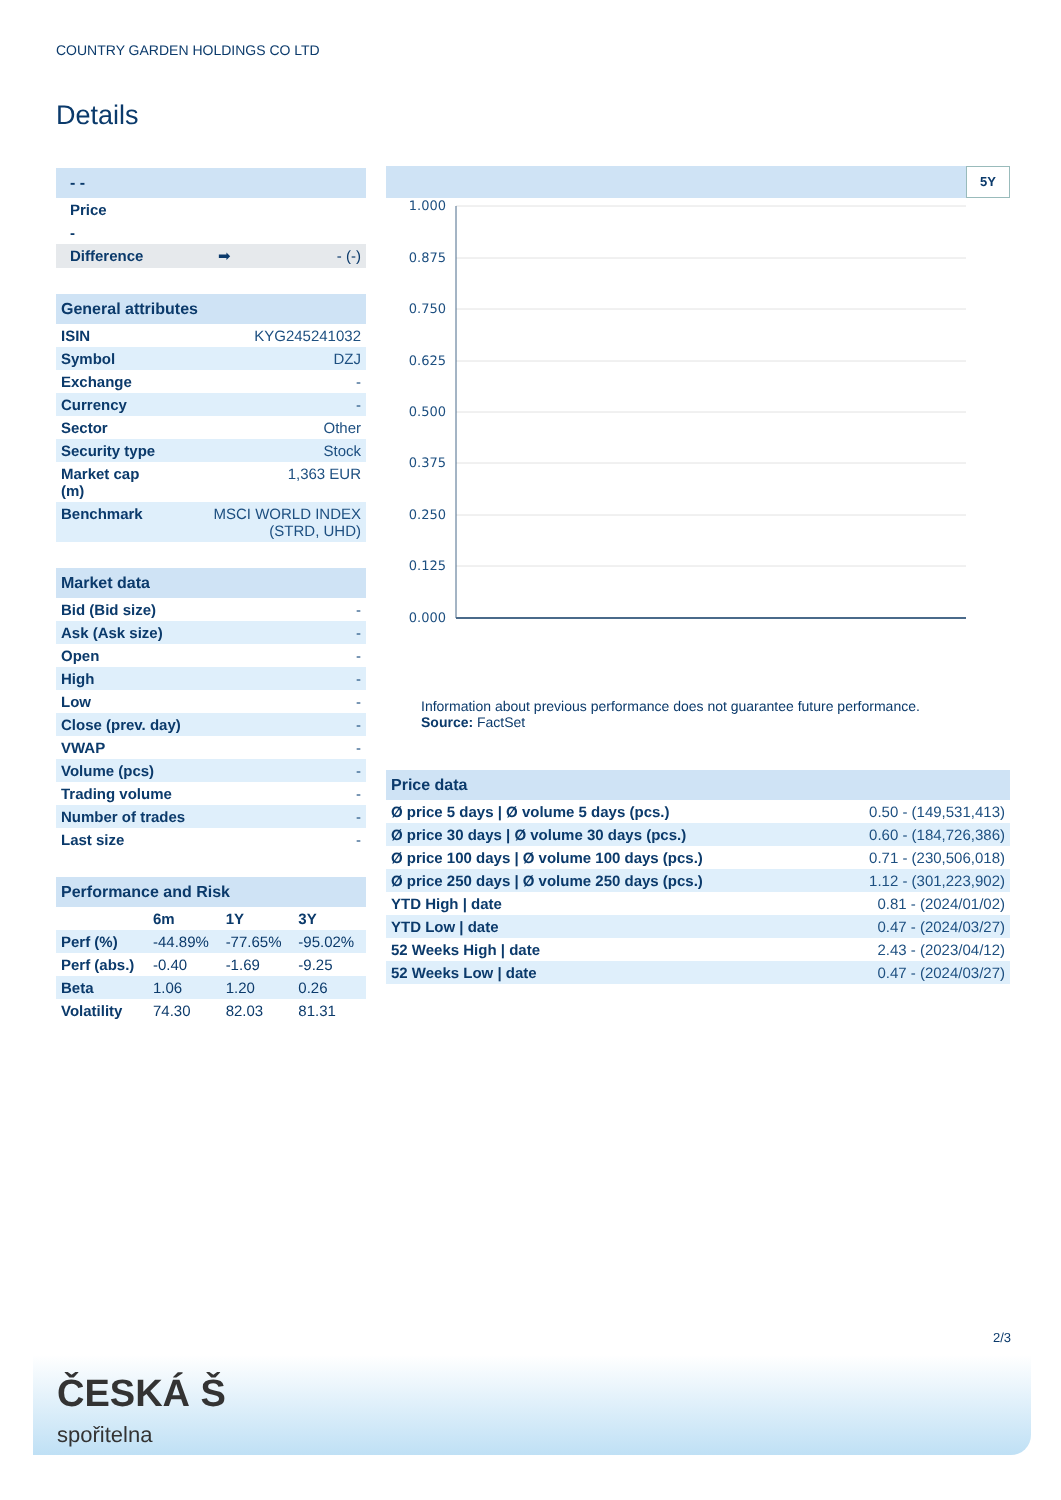COUNTRY GARDEN HOLDINGS CO LTD
Details
| - - |
| Price |
| - |
| Difference ➡ - (-) |
| General attributes | |
| ISIN | KYG245241032 |
| Symbol | DZJ |
| Exchange | - |
| Currency | - |
| Sector | Other |
| Security type | Stock |
| Market cap (m) | 1,363 EUR |
| Benchmark | MSCI WORLD INDEX (STRD, UHD) |
| Market data | |
| Bid (Bid size) | - |
| Ask (Ask size) | - |
| Open | - |
| High | - |
| Low | - |
| Close (prev. day) | - |
| VWAP | - |
| Volume (pcs) | - |
| Trading volume | - |
| Number of trades | - |
| Last size | - |
| Performance and Risk | | | |
| | 6m | 1Y | 3Y |
| Perf (%) | -44.89% | -77.65% | -95.02% |
| Perf (abs.) | -0.40 | -1.69 | -9.25 |
| Beta | 1.06 | 1.20 | 0.26 |
| Volatility | 74.30 | 82.03 | 81.31 |
5Y
1.000
0.875
0.750
0.625
0.500
0.375
0.250
0.125
0.000
Information about previous performance does not guarantee future performance.
Source: FactSet
| Price data | |
| Ø price 5 days / Ø volume 5 days (pcs.) | 0.50 - (149,531,413) |
| Ø price 30 days / Ø volume 30 days (pcs.) | 0.60 - (184,726,386) |
| Ø price 100 days / Ø volume 100 days (pcs.) | 0.71 - (230,506,018) |
| Ø price 250 days / Ø volume 250 days (pcs.) | 1.12 - (301,223,902) |
| YTD High / date | 0.81 - (2024/01/02) |
| YTD Low / date | 0.47 - (2024/03/27) |
| 52 Weeks High / date | 2.43 - (2023/04/12) |
| 52 Weeks Low / date | 0.47 - (2024/03/27) |
2/3
ČESKÁ Š
spořitelna